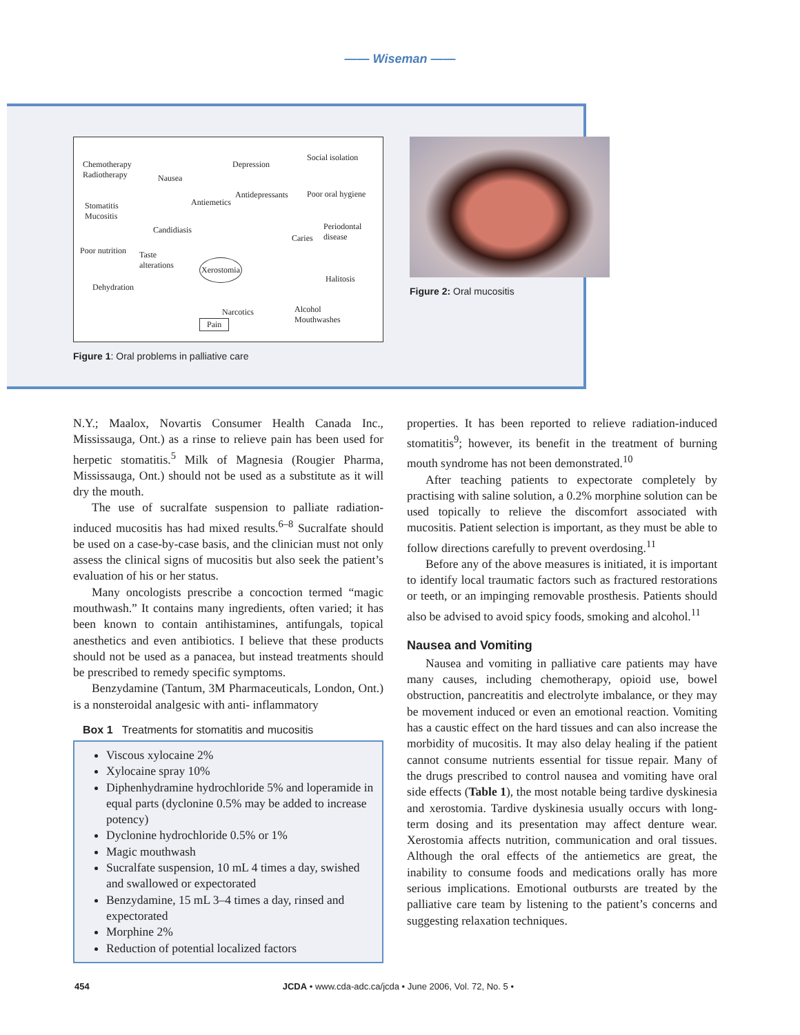—— Wiseman ——
Chemotherapy
Radiotherapy Nausea
Depression
Social isolation
Antiemetics
Antidepressants Poor oral hygiene
Stomatitis
Mucositis
Candidiasis Periodontal
disease Caries
Poor nutrition Taste
alterations Xerostomia
Halitosis
Dehydration
Alcohol
Mouthwashes
Narcotics
Pain
Figure 1: Oral problems in palliative care
Figure 2: Oral mucositis
N.Y.; Maalox, Novartis Consumer Health Canada Inc., Mississauga, Ont.) as a rinse to relieve pain has been used for herpetic stomatitis.<sup>5</sup> Milk of Magnesia (Rougier Pharma, Mississauga, Ont.) should not be used as a substitute as it will dry the mouth.
The use of sucralfate suspension to palliate radiation-induced mucositis has had mixed results.<sup>6–8</sup> Sucralfate should be used on a case-by-case basis, and the clinician must not only assess the clinical signs of mucositis but also seek the patient’s evaluation of his or her status.
Many oncologists prescribe a concoction termed “magic mouthwash.” It contains many ingredients, often varied; it has been known to contain antihistamines, antifungals, topical anesthetics and even antibiotics. I believe that these products should not be used as a panacea, but instead treatments should be prescribed to remedy specific symptoms.
Benzydamine (Tantum, 3M Pharmaceuticals, London, Ont.) is a nonsteroidal analgesic with anti- inflammatory
Box 1 Treatments for stomatitis and mucositis
Viscous xylocaine 2%
Xylocaine spray 10%
Diphenhydramine hydrochloride 5% and loperamide in equal parts (dyclonine 0.5% may be added to increase potency)
Dyclonine hydrochloride 0.5% or 1%
Magic mouthwash
Sucralfate suspension, 10 mL 4 times a day, swished and swallowed or expectorated
Benzydamine, 15 mL 3–4 times a day, rinsed and expectorated
Morphine 2%
Reduction of potential localized factors
properties. It has been reported to relieve radiation-induced stomatitis<sup>9</sup>; however, its benefit in the treatment of burning mouth syndrome has not been demonstrated.<sup>10</sup>
After teaching patients to expectorate completely by practising with saline solution, a 0.2% morphine solution can be used topically to relieve the discomfort associated with mucositis. Patient selection is important, as they must be able to follow directions carefully to prevent overdosing.<sup>11</sup>
Before any of the above measures is initiated, it is important to identify local traumatic factors such as fractured restorations or teeth, or an impinging removable prosthesis. Patients should also be advised to avoid spicy foods, smoking and alcohol.<sup>11</sup>
Nausea and Vomiting
Nausea and vomiting in palliative care patients may have many causes, including chemotherapy, opioid use, bowel obstruction, pancreatitis and electrolyte imbalance, or they may be movement induced or even an emotional reaction. Vomiting has a caustic effect on the hard tissues and can also increase the morbidity of mucositis. It may also delay healing if the patient cannot consume nutrients essential for tissue repair. Many of the drugs prescribed to control nausea and vomiting have oral side effects (Table 1), the most notable being tardive dyskinesia and xerostomia. Tardive dyskinesia usually occurs with long-term dosing and its presentation may affect denture wear. Xerostomia affects nutrition, communication and oral tissues. Although the oral effects of the antiemetics are great, the inability to consume foods and medications orally has more serious implications. Emotional outbursts are treated by the palliative care team by listening to the patient’s concerns and suggesting relaxation techniques.
454 JCDA • www.cda-adc.ca/jcda • June 2006, Vol. 72, No. 5 •